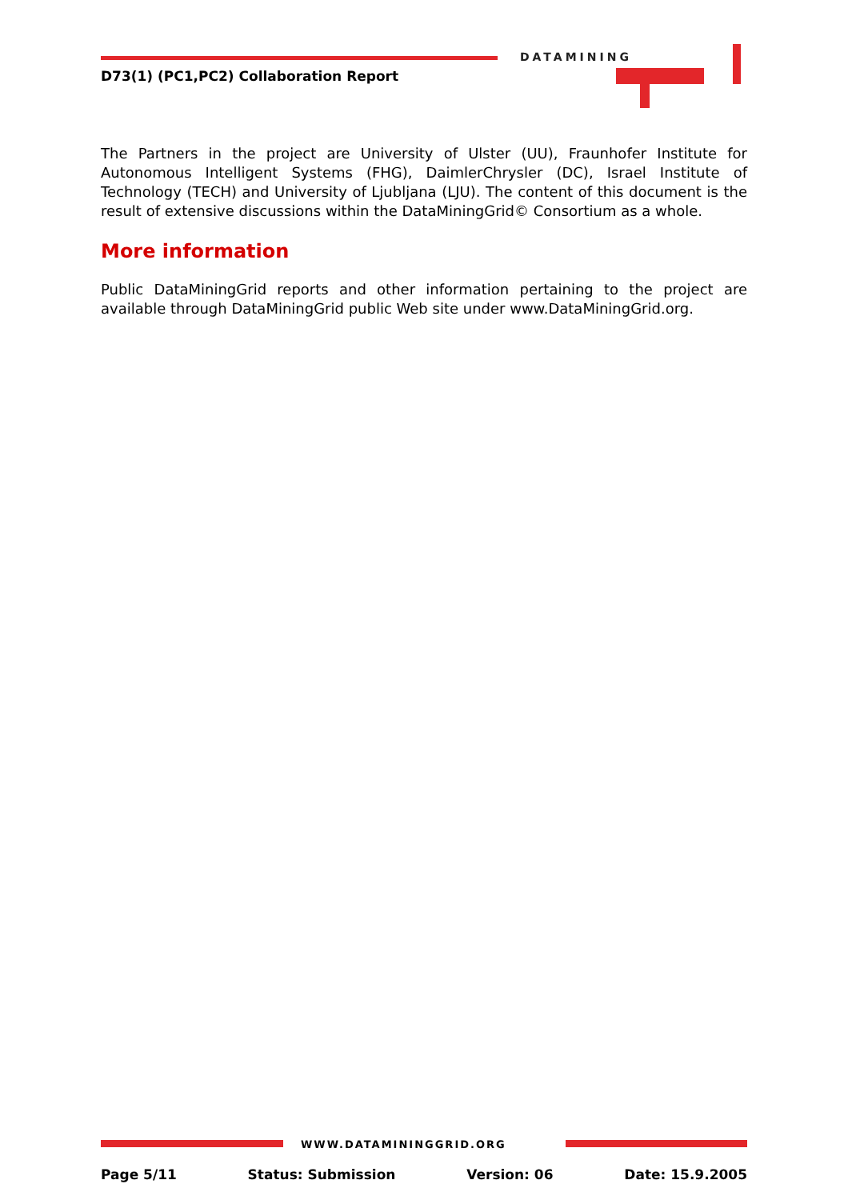D73(1) (PC1,PC2) Collaboration Report
DATAMINING
The Partners in the project are University of Ulster (UU), Fraunhofer Institute for Autonomous Intelligent Systems (FHG), DaimlerChrysler (DC), Israel Institute of Technology (TECH) and University of Ljubljana (LJU). The content of this document is the result of extensive discussions within the DataMiningGrid© Consortium as a whole.
More information
Public DataMiningGrid reports and other information pertaining to the project are available through DataMiningGrid public Web site under www.DataMiningGrid.org.
WWW.DATAMININGGRID.ORG
Page 5/11 Status: Submission Version: 06 Date: 15.9.2005